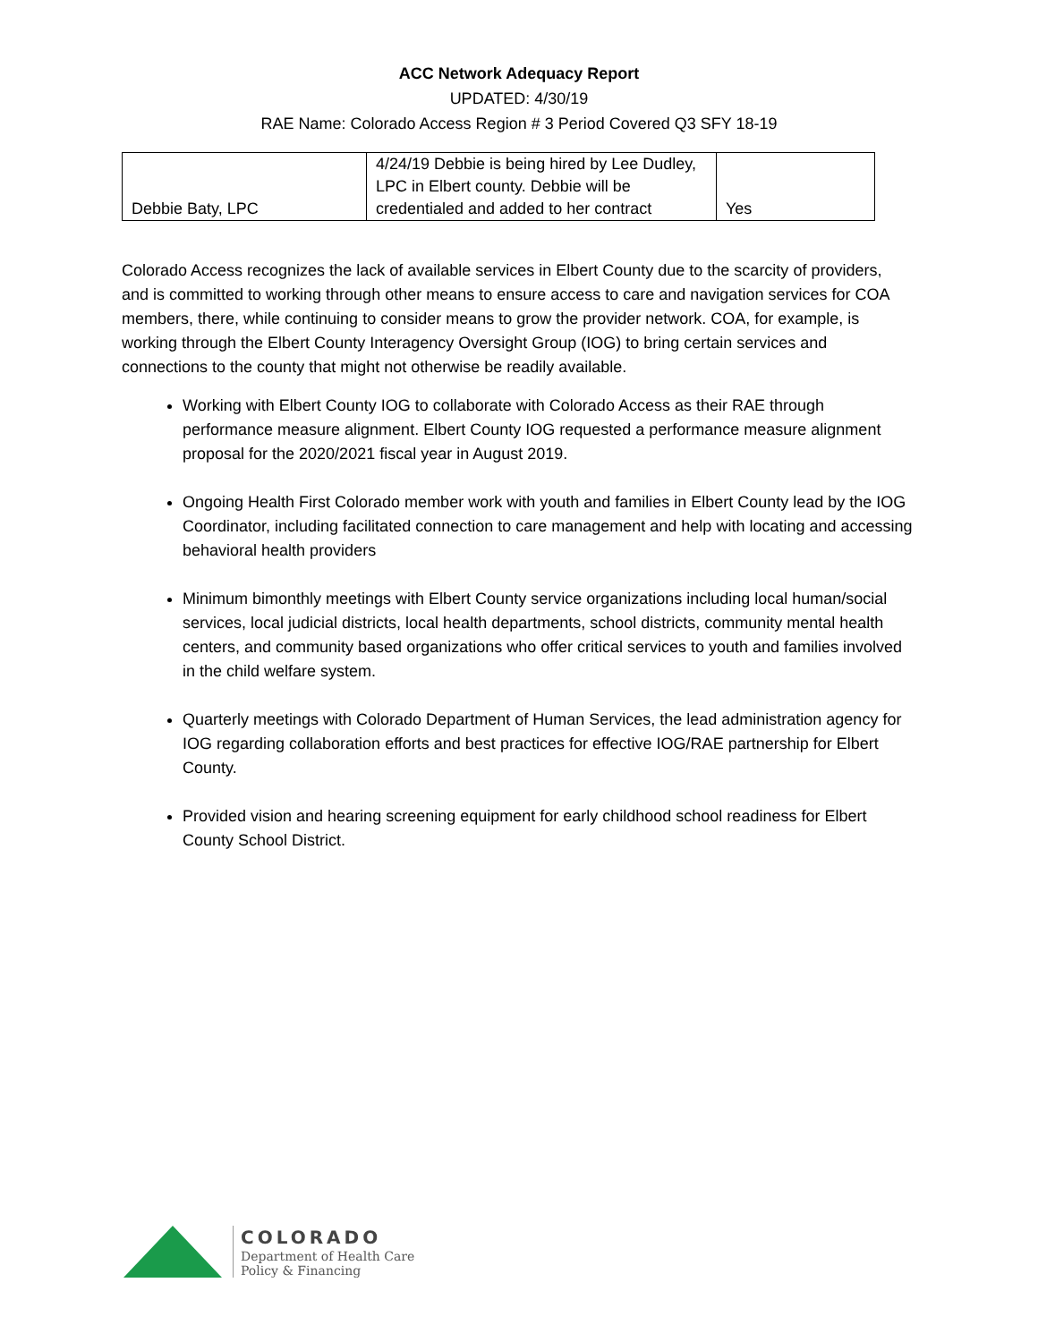ACC Network Adequacy Report
UPDATED: 4/30/19
RAE Name: Colorado Access Region # 3 Period Covered Q3 SFY 18-19
| Debbie Baty, LPC | 4/24/19 Debbie is being hired by Lee Dudley, LPC in Elbert county. Debbie will be credentialed and added to her contract | Yes |
Colorado Access recognizes the lack of available services in Elbert County due to the scarcity of providers, and is committed to working through other means to ensure access to care and navigation services for COA members, there, while continuing to consider means to grow the provider network. COA, for example, is working through the Elbert County Interagency Oversight Group (IOG) to bring certain services and connections to the county that might not otherwise be readily available.
Working with Elbert County IOG to collaborate with Colorado Access as their RAE through performance measure alignment. Elbert County IOG requested a performance measure alignment proposal for the 2020/2021 fiscal year in August 2019.
Ongoing Health First Colorado member work with youth and families in Elbert County lead by the IOG Coordinator, including facilitated connection to care management and help with locating and accessing behavioral health providers
Minimum bimonthly meetings with Elbert County service organizations including local human/social services, local judicial districts, local health departments, school districts, community mental health centers, and community based organizations who offer critical services to youth and families involved in the child welfare system.
Quarterly meetings with Colorado Department of Human Services, the lead administration agency for IOG regarding collaboration efforts and best practices for effective IOG/RAE partnership for Elbert County.
Provided vision and hearing screening equipment for early childhood school readiness for Elbert County School District.
COLORADO
Department of Health Care
Policy & Financing